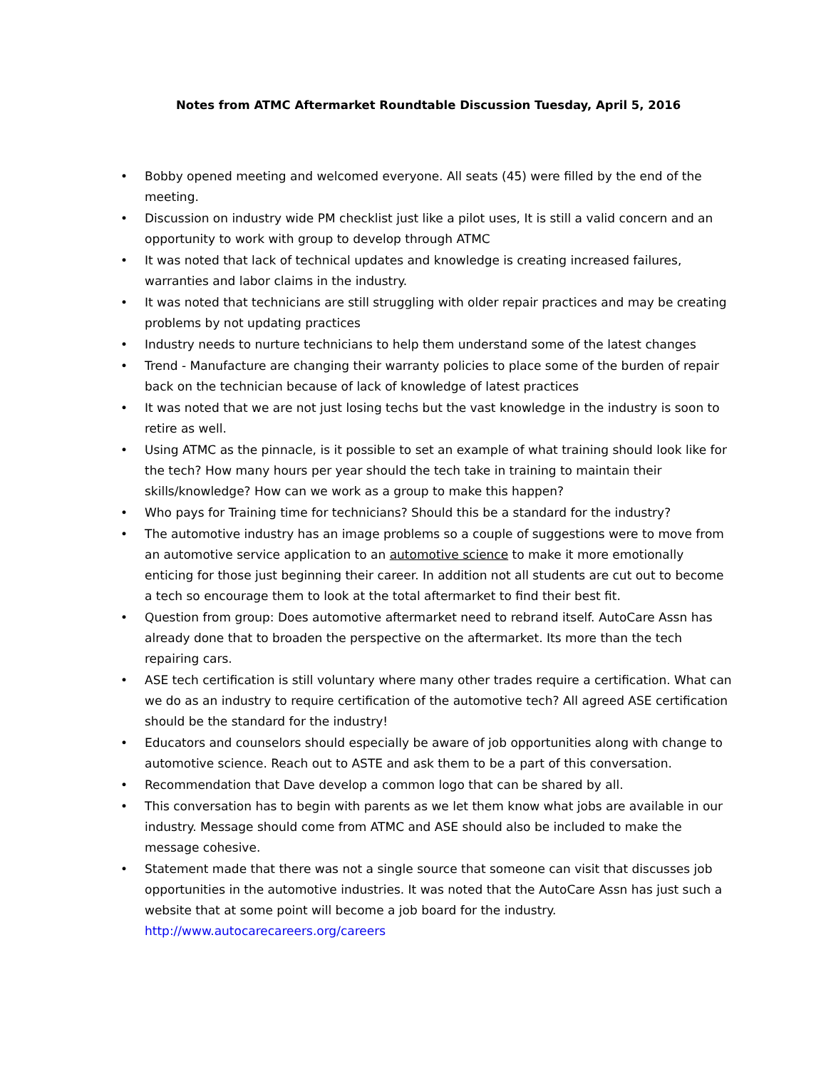Notes from ATMC Aftermarket Roundtable Discussion Tuesday, April 5, 2016
• Bobby opened meeting and welcomed everyone. All seats (45) were filled by the end of the meeting.
• Discussion on industry wide PM checklist just like a pilot uses, It is still a valid concern and an opportunity to work with group to develop through ATMC
• It was noted that lack of technical updates and knowledge is creating increased failures, warranties and labor claims in the industry.
• It was noted that technicians are still struggling with older repair practices and may be creating problems by not updating practices
• Industry needs to nurture technicians to help them understand some of the latest changes
• Trend - Manufacture are changing their warranty policies to place some of the burden of repair back on the technician because of lack of knowledge of latest practices
• It was noted that we are not just losing techs but the vast knowledge in the industry is soon to retire as well.
• Using ATMC as the pinnacle, is it possible to set an example of what training should look like for the tech? How many hours per year should the tech take in training to maintain their skills/knowledge? How can we work as a group to make this happen?
• Who pays for Training time for technicians? Should this be a standard for the industry?
• The automotive industry has an image problems so a couple of suggestions were to move from an automotive service application to an automotive science to make it more emotionally enticing for those just beginning their career. In addition not all students are cut out to become a tech so encourage them to look at the total aftermarket to find their best fit.
• Question from group: Does automotive aftermarket need to rebrand itself. AutoCare Assn has already done that to broaden the perspective on the aftermarket. Its more than the tech repairing cars.
• ASE tech certification is still voluntary where many other trades require a certification. What can we do as an industry to require certification of the automotive tech? All agreed ASE certification should be the standard for the industry!
• Educators and counselors should especially be aware of job opportunities along with change to automotive science. Reach out to ASTE and ask them to be a part of this conversation.
• Recommendation that Dave develop a common logo that can be shared by all.
• This conversation has to begin with parents as we let them know what jobs are available in our industry. Message should come from ATMC and ASE should also be included to make the message cohesive.
• Statement made that there was not a single source that someone can visit that discusses job opportunities in the automotive industries. It was noted that the AutoCare Assn has just such a website that at some point will become a job board for the industry.
http://www.autocarecareers.org/careers